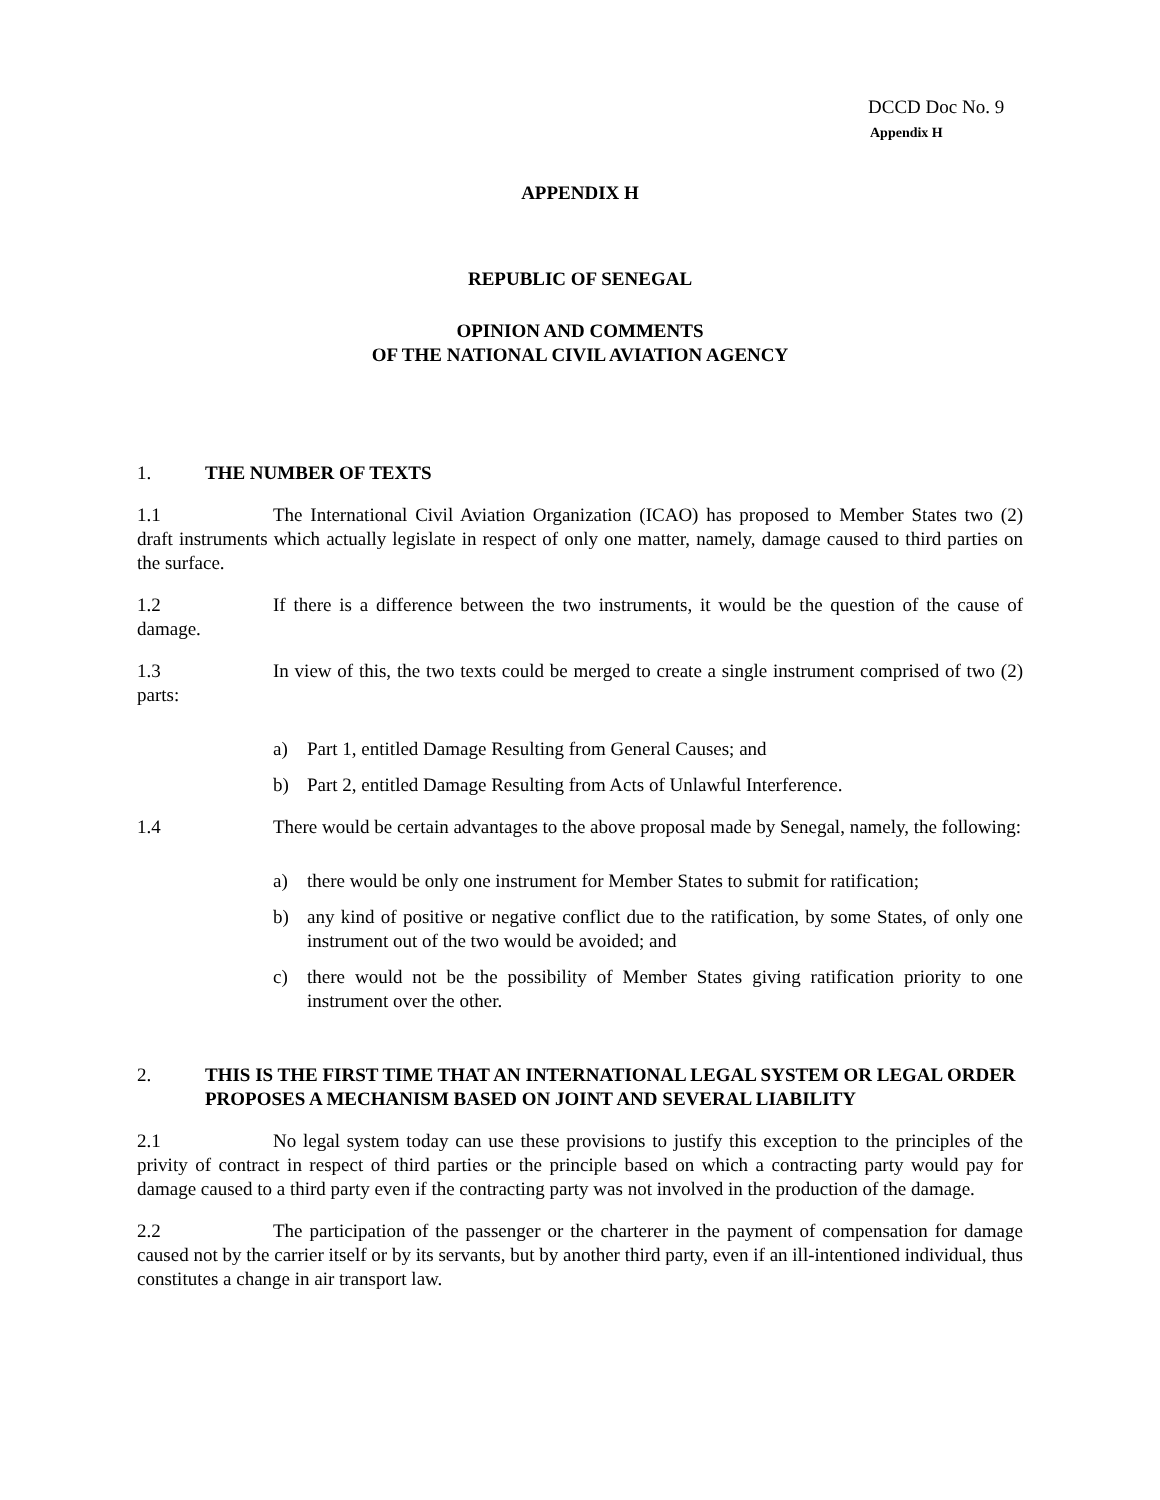DCCD Doc No. 9
Appendix H
APPENDIX H
REPUBLIC OF SENEGAL
OPINION AND COMMENTS
OF THE NATIONAL CIVIL AVIATION AGENCY
1. THE NUMBER OF TEXTS
1.1 The International Civil Aviation Organization (ICAO) has proposed to Member States two (2) draft instruments which actually legislate in respect of only one matter, namely, damage caused to third parties on the surface.
1.2 If there is a difference between the two instruments, it would be the question of the cause of damage.
1.3 In view of this, the two texts could be merged to create a single instrument comprised of two (2) parts:
a) Part 1, entitled Damage Resulting from General Causes; and
b) Part 2, entitled Damage Resulting from Acts of Unlawful Interference.
1.4 There would be certain advantages to the above proposal made by Senegal, namely, the following:
a) there would be only one instrument for Member States to submit for ratification;
b) any kind of positive or negative conflict due to the ratification, by some States, of only one instrument out of the two would be avoided; and
c) there would not be the possibility of Member States giving ratification priority to one instrument over the other.
2. THIS IS THE FIRST TIME THAT AN INTERNATIONAL LEGAL SYSTEM OR LEGAL ORDER PROPOSES A MECHANISM BASED ON JOINT AND SEVERAL LIABILITY
2.1 No legal system today can use these provisions to justify this exception to the principles of the privity of contract in respect of third parties or the principle based on which a contracting party would pay for damage caused to a third party even if the contracting party was not involved in the production of the damage.
2.2 The participation of the passenger or the charterer in the payment of compensation for damage caused not by the carrier itself or by its servants, but by another third party, even if an ill-intentioned individual, thus constitutes a change in air transport law.